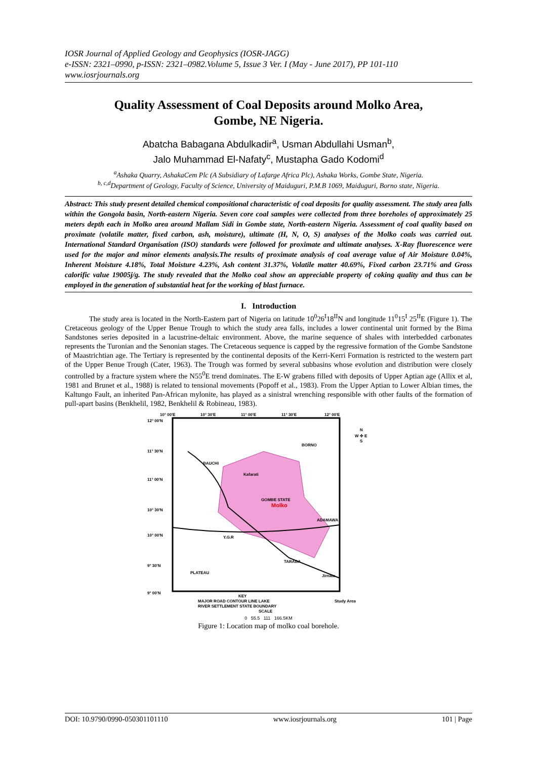IOSR Journal of Applied Geology and Geophysics (IOSR-JAGG)
e-ISSN: 2321–0990, p-ISSN: 2321–0982.Volume 5, Issue 3 Ver. I (May - June 2017), PP 101-110
www.iosrjournals.org
Quality Assessment of Coal Deposits around Molko Area,
Gombe, NE Nigeria.
Abatcha Babagana Abdulkadir<sup>a</sup>, Usman Abdullahi Usman<sup>b</sup>,
Jalo Muhammad El-Nafaty<sup>c</sup>, Mustapha Gado Kodomi<sup>d</sup>
<sup>a</sup> Ashaka Quarry, AshakaCem Plc (A Subsidiary of Lafarge Africa Plc), Ashaka Works, Gombe State, Nigeria.
<sup>b, c,d</sup>Department of Geology, Faculty of Science, University of Maiduguri, P.M.B 1069, Maiduguri, Borno state, Nigeria.
Abstract: This study present detailed chemical compositional characteristic of coal deposits for quality assessment. The study area falls within the Gongola basin, North-eastern Nigeria. Seven core coal samples were collected from three boreholes of approximately 25 meters depth each in Molko area around Mallam Sidi in Gombe state, North-eastern Nigeria. Assessment of coal quality based on proximate (volatile matter, fixed carbon, ash, moisture), ultimate (H, N, O, S) analyses of the Molko coals was carried out. International Standard Organisation (ISO) standards were followed for proximate and ultimate analyses. X-Ray fluorescence were used for the major and minor elements analysis.The results of proximate analysis of coal average value of Air Moisture 0.04%, Inherent Moisture 4.18%, Total Moisture 4.23%, Ash content 31.37%, Volatile matter 40.69%, Fixed carbon 23.71% and Gross calorific value 19005j/g. The study revealed that the Molko coal show an appreciable property of coking quality and thus can be employed in the generation of substantial heat for the working of blast furnace.
I. Introduction
The study area is located in the North-Eastern part of Nigeria on latitude 10<sup>0</sup>26<sup>I</sup>18<sup>II</sup>N and longitude 11<sup>0</sup>15<sup>I</sup> 25<sup>II</sup>E (Figure 1). The Cretaceous geology of the Upper Benue Trough to which the study area falls, includes a lower continental unit formed by the Bima Sandstones series deposited in a lacustrine-deltaic environment. Above, the marine sequence of shales with interbedded carbonates represents the Turonian and the Senonian stages. The Cretaceous sequence is capped by the regressive formation of the Gombe Sandstone of Maastrichtian age. The Tertiary is represented by the continental deposits of the Kerri-Kerri Formation is restricted to the western part of the Upper Benue Trough (Cater, 1963). The Trough was formed by several subbasins whose evolution and distribution were closely controlled by a fracture system where the N55<sup>0</sup>E trend dominates. The E-W grabens filled with deposits of Upper Aptian age (Allix et al, 1981 and Brunet et al., 1988) is related to tensional movements (Popoff et al., 1983). From the Upper Aptian to Lower Albian times, the Kaltungo Fault, an inherited Pan-African mylonite, has played as a sinistral wrenching responsible with other faults of the formation of pull-apart basins (Benkhelil, 1982, Benkhelil & Robineau, 1983).
10° 00'E
10° 30'E
11° 00'E
11° 30'E
12° 00'E
12° 00'N
11° 30'N
11° 00'N
10° 30'N
10° 00'N
9° 30'N
9° 00'N
BORNO
BAUCHI
Kafarati
GOMBE STATE
Molko
ADAMAWA
Y.G.R
TARABA
PLATEAU
Jirnata
N
W ✜ E
S
KEY
MAJOR ROAD CONTOUR LINE LAKE
RIVER SETTLEMENT STATE BOUNDARY
Study Area
SCALE
0 55.5 111 166.5KM
Figure 1: Location map of molko coal borehole.
DOI: 10.9790/0990-050301101110 www.iosrjournals.org 101 | Page